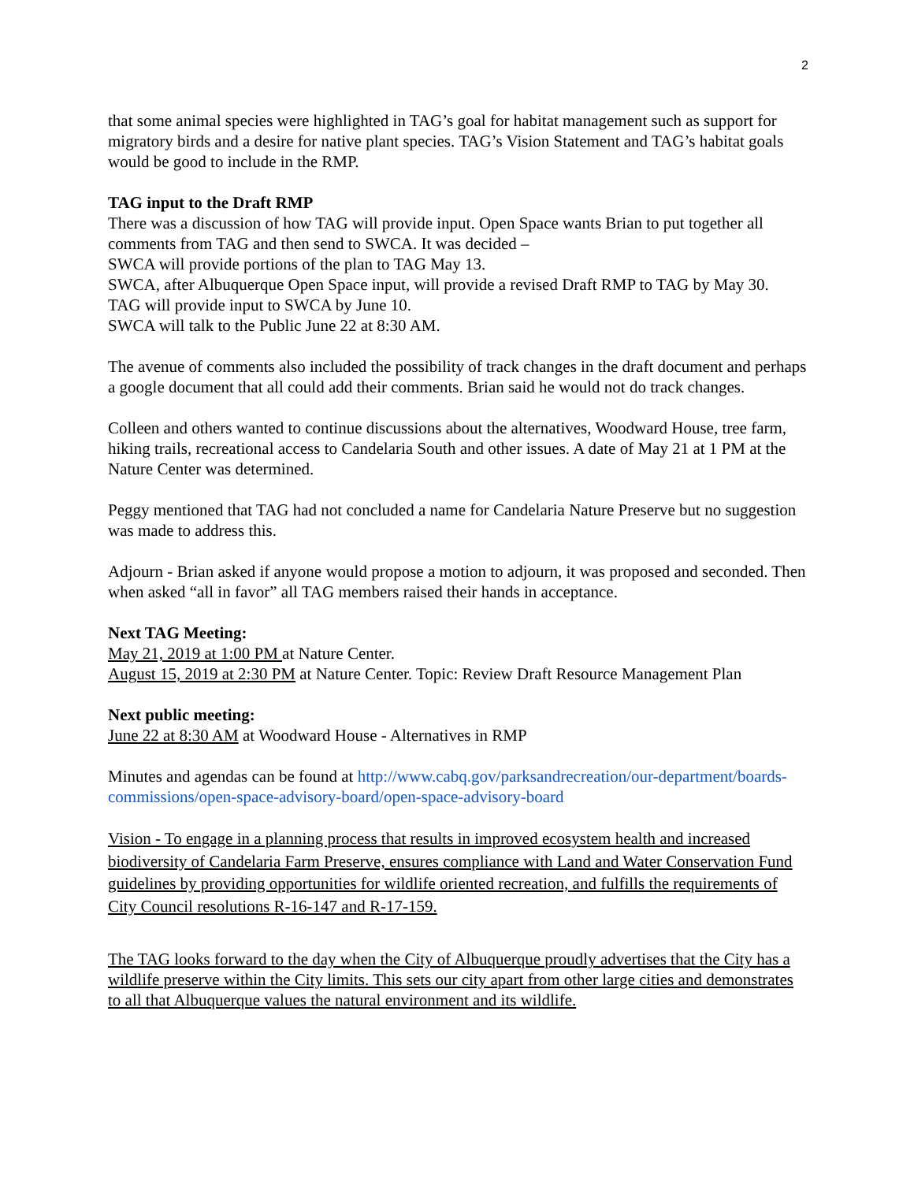2
that some animal species were highlighted in TAG’s goal for habitat management such as support for migratory birds and a desire for native plant species. TAG’s Vision Statement and TAG’s habitat goals would be good to include in the RMP.
TAG input to the Draft RMP
There was a discussion of how TAG will provide input. Open Space wants Brian to put together all comments from TAG and then send to SWCA. It was decided –
SWCA will provide portions of the plan to TAG May 13.
SWCA, after Albuquerque Open Space input, will provide a revised Draft RMP to TAG by May 30.
TAG will provide input to SWCA by June 10.
SWCA will talk to the Public June 22 at 8:30 AM.
The avenue of comments also included the possibility of track changes in the draft document and perhaps a google document that all could add their comments. Brian said he would not do track changes.
Colleen and others wanted to continue discussions about the alternatives, Woodward House, tree farm, hiking trails, recreational access to Candelaria South and other issues. A date of May 21 at 1 PM at the Nature Center was determined.
Peggy mentioned that TAG had not concluded a name for Candelaria Nature Preserve but no suggestion was made to address this.
Adjourn - Brian asked if anyone would propose a motion to adjourn, it was proposed and seconded. Then when asked “all in favor” all TAG members raised their hands in acceptance.
Next TAG Meeting:
May 21, 2019 at 1:00 PM at Nature Center.
August 15, 2019 at 2:30 PM at Nature Center. Topic: Review Draft Resource Management Plan
Next public meeting:
June 22 at 8:30 AM at Woodward House - Alternatives in RMP
Minutes and agendas can be found at http://www.cabq.gov/parksandrecreation/our-department/boards-commissions/open-space-advisory-board/open-space-advisory-board
Vision - To engage in a planning process that results in improved ecosystem health and increased biodiversity of Candelaria Farm Preserve, ensures compliance with Land and Water Conservation Fund guidelines by providing opportunities for wildlife oriented recreation, and fulfills the requirements of City Council resolutions R-16-147 and R-17-159.
The TAG looks forward to the day when the City of Albuquerque proudly advertises that the City has a wildlife preserve within the City limits. This sets our city apart from other large cities and demonstrates to all that Albuquerque values the natural environment and its wildlife.